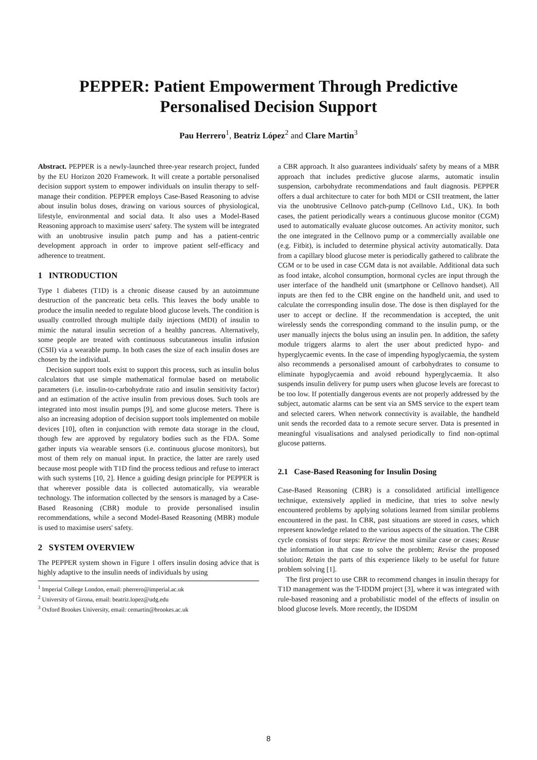PEPPER: Patient Empowerment Through Predictive
Personalised Decision Support
Pau Herrero<sup>1</sup>, Beatriz López<sup>2</sup> and Clare Martin<sup>3</sup>
Abstract. PEPPER is a newly-launched three-year research project, funded by the EU Horizon 2020 Framework. It will create a portable personalised decision support system to empower individuals on insulin therapy to self-manage their condition. PEPPER employs Case-Based Reasoning to advise about insulin bolus doses, drawing on various sources of physiological, lifestyle, environmental and social data. It also uses a Model-Based Reasoning approach to maximise users' safety. The system will be integrated with an unobtrusive insulin patch pump and has a patient-centric development approach in order to improve patient self-efficacy and adherence to treatment.
1 INTRODUCTION
Type 1 diabetes (T1D) is a chronic disease caused by an autoimmune destruction of the pancreatic beta cells. This leaves the body unable to produce the insulin needed to regulate blood glucose levels. The condition is usually controlled through multiple daily injections (MDI) of insulin to mimic the natural insulin secretion of a healthy pancreas. Alternatively, some people are treated with continuous subcutaneous insulin infusion (CSII) via a wearable pump. In both cases the size of each insulin doses are chosen by the individual.
Decision support tools exist to support this process, such as insulin bolus calculators that use simple mathematical formulae based on metabolic parameters (i.e. insulin-to-carbohydrate ratio and insulin sensitivity factor) and an estimation of the active insulin from previous doses. Such tools are integrated into most insulin pumps [9], and some glucose meters. There is also an increasing adoption of decision support tools implemented on mobile devices [10], often in conjunction with remote data storage in the cloud, though few are approved by regulatory bodies such as the FDA. Some gather inputs via wearable sensors (i.e. continuous glucose monitors), but most of them rely on manual input. In practice, the latter are rarely used because most people with T1D find the process tedious and refuse to interact with such systems [10, 2]. Hence a guiding design principle for PEPPER is that wherever possible data is collected automatically, via wearable technology. The information collected by the sensors is managed by a Case-Based Reasoning (CBR) module to provide personalised insulin recommendations, while a second Model-Based Reasoning (MBR) module is used to maximise users' safety.
2 SYSTEM OVERVIEW
The PEPPER system shown in Figure 1 offers insulin dosing advice that is highly adaptive to the insulin needs of individuals by using
<sup>1</sup> Imperial College London, email: pherrero@imperial.ac.uk
<sup>2</sup> University of Girona, email: beatriz.lopez@udg.edu
<sup>3</sup> Oxford Brookes University, email: cemartin@brookes.ac.uk
a CBR approach. It also guarantees individuals' safety by means of a MBR approach that includes predictive glucose alarms, automatic insulin suspension, carbohydrate recommendations and fault diagnosis. PEPPER offers a dual architecture to cater for both MDI or CSII treatment, the latter via the unobtrusive Cellnovo patch-pump (Cellnovo Ltd., UK). In both cases, the patient periodically wears a continuous glucose monitor (CGM) used to automatically evaluate glucose outcomes. An activity monitor, such the one integrated in the Cellnovo pump or a commercially available one (e.g. Fitbit), is included to determine physical activity automatically. Data from a capillary blood glucose meter is periodically gathered to calibrate the CGM or to be used in case CGM data is not available. Additional data such as food intake, alcohol consumption, hormonal cycles are input through the user interface of the handheld unit (smartphone or Cellnovo handset). All inputs are then fed to the CBR engine on the handheld unit, and used to calculate the corresponding insulin dose. The dose is then displayed for the user to accept or decline. If the recommendation is accepted, the unit wirelessly sends the corresponding command to the insulin pump, or the user manually injects the bolus using an insulin pen. In addition, the safety module triggers alarms to alert the user about predicted hypo- and hyperglycaemic events. In the case of impending hypoglycaemia, the system also recommends a personalised amount of carbohydrates to consume to eliminate hypoglycaemia and avoid rebound hyperglycaemia. It also suspends insulin delivery for pump users when glucose levels are forecast to be too low. If potentially dangerous events are not properly addressed by the subject, automatic alarms can be sent via an SMS service to the expert team and selected carers. When network connectivity is available, the handheld unit sends the recorded data to a remote secure server. Data is presented in meaningful visualisations and analysed periodically to find non-optimal glucose patterns.
2.1 Case-Based Reasoning for Insulin Dosing
Case-Based Reasoning (CBR) is a consolidated artificial intelligence technique, extensively applied in medicine, that tries to solve newly encountered problems by applying solutions learned from similar problems encountered in the past. In CBR, past situations are stored in cases, which represent knowledge related to the various aspects of the situation. The CBR cycle consists of four steps: Retrieve the most similar case or cases; Reuse the information in that case to solve the problem; Revise the proposed solution; Retain the parts of this experience likely to be useful for future problem solving [1].
The first project to use CBR to recommend changes in insulin therapy for T1D management was the T-IDDM project [3], where it was integrated with rule-based reasoning and a probabilistic model of the effects of insulin on blood glucose levels. More recently, the IDSDM
8